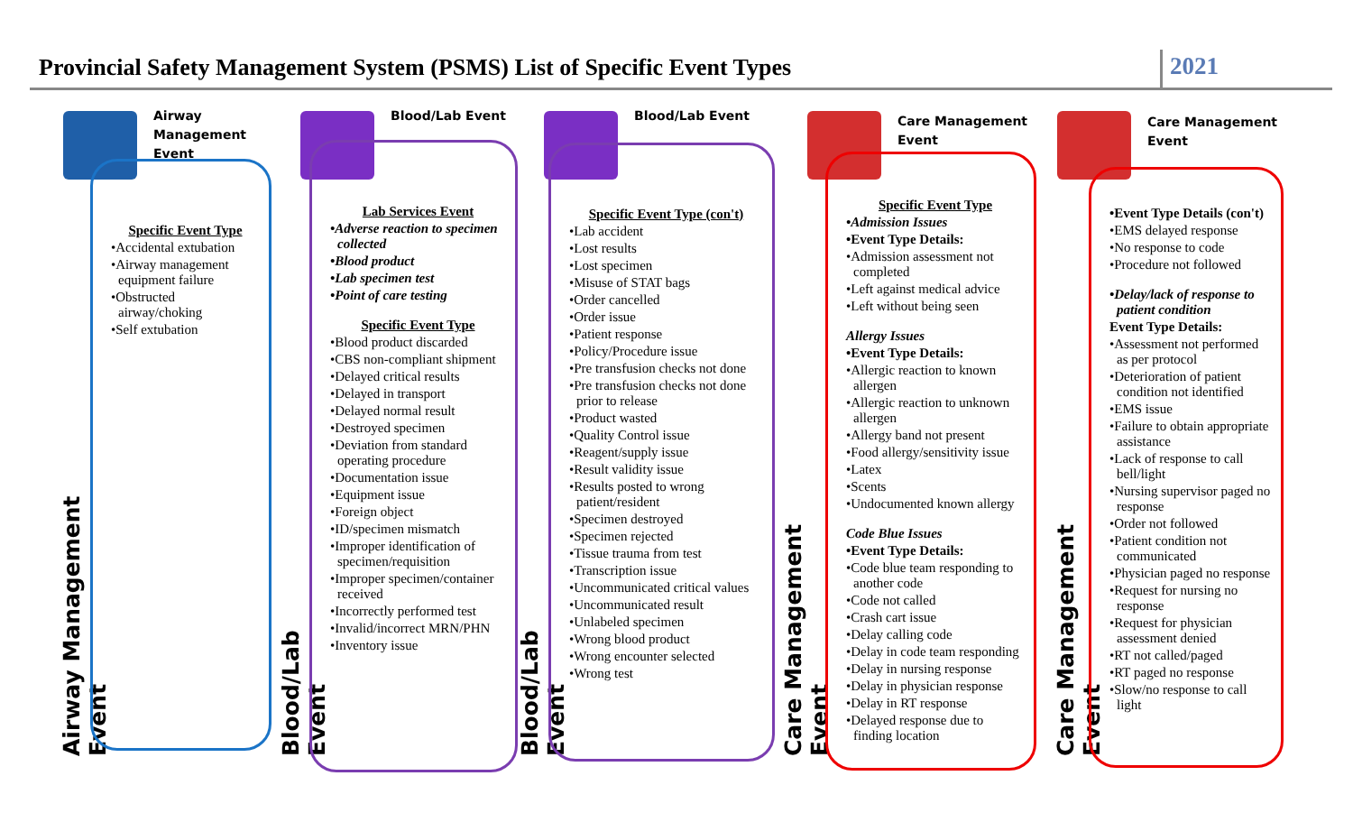Provincial Safety Management System (PSMS) List of Specific Event Types
2021
Airway Management
Event
Airway Management Event
Specific Event Type
•Accidental extubation
•Airway management equipment failure
•Obstructed airway/choking
•Self extubation
Blood/Lab Event
Blood/Lab Event
Lab Services Event
•Adverse reaction to specimen collected
•Blood product
•Lab specimen test
•Point of care testing
Specific Event Type
•Blood product discarded
•CBS non-compliant shipment
•Delayed critical results
•Delayed in transport
•Delayed normal result
•Destroyed specimen
•Deviation from standard operating procedure
•Documentation issue
•Equipment issue
•Foreign object
•ID/specimen mismatch
•Improper identification of specimen/requisition
•Improper specimen/container received
•Incorrectly performed test
•Invalid/incorrect MRN/PHN
•Inventory issue
Blood/Lab Event
Blood/Lab Event
Specific Event Type (con't)
•Lab accident
•Lost results
•Lost specimen
•Misuse of STAT bags
•Order cancelled
•Order issue
•Patient response
•Policy/Procedure issue
•Pre transfusion checks not done
•Pre transfusion checks not done prior to release
•Product wasted
•Quality Control issue
•Reagent/supply issue
•Result validity issue
•Results posted to wrong patient/resident
•Specimen destroyed
•Specimen rejected
•Tissue trauma from test
•Transcription issue
•Uncommunicated critical values
•Uncommunicated result
•Unlabeled specimen
•Wrong blood product
•Wrong encounter selected
•Wrong test
Care Management
Event
Care Management Event
Specific Event Type
•Admission Issues
•Event Type Details:
•Admission assessment not completed
•Left against medical advice
•Left without being seen
Allergy Issues
•Event Type Details:
•Allergic reaction to known allergen
•Allergic reaction to unknown allergen
•Allergy band not present
•Food allergy/sensitivity issue
•Latex
•Scents
•Undocumented known allergy
Code Blue Issues
•Event Type Details:
•Code blue team responding to another code
•Code not called
•Crash cart issue
•Delay calling code
•Delay in code team responding
•Delay in nursing response
•Delay in physician response
•Delay in RT response
•Delayed response due to finding location
Care Management
Event
Care Management Event
•Event Type Details (con't)
•EMS delayed response
•No response to code
•Procedure not followed
•Delay/lack of response to patient condition
Event Type Details:
•Assessment not performed as per protocol
•Deterioration of patient condition not identified
•EMS issue
•Failure to obtain appropriate assistance
•Lack of response to call bell/light
•Nursing supervisor paged no response
•Order not followed
•Patient condition not communicated
•Physician paged no response
•Request for nursing no response
•Request for physician assessment denied
•RT not called/paged
•RT paged no response
•Slow/no response to call light